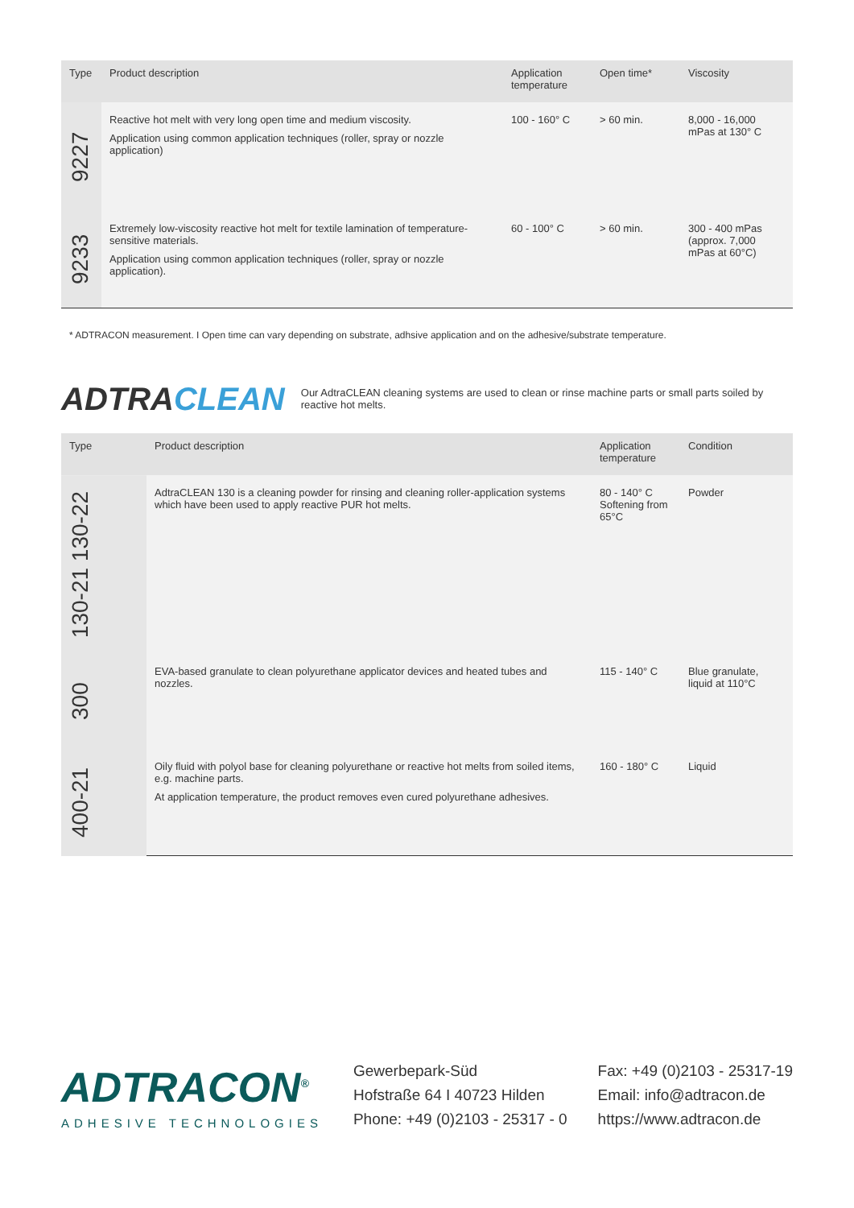| Type | Product description | Application temperature | Open time* | Viscosity |
| --- | --- | --- | --- | --- |
| 9227 | Reactive hot melt with very long open time and medium viscosity. Application using common application techniques (roller, spray or nozzle application) | 100 - 160° C | > 60 min. | 8,000 - 16,000 mPas at 130° C |
| 9233 | Extremely low-viscosity reactive hot melt for textile lamination of temperature-sensitive materials. Application using common application techniques (roller, spray or nozzle application). | 60 - 100° C | > 60 min. | 300 - 400 mPas (approx. 7,000 mPas at 60°C) |
* ADTRACON measurement. I Open time can vary depending on substrate, adhsive application and on the adhesive/substrate temperature.
ADTRACLEAN Our AdtraCLEAN cleaning systems are used to clean or rinse machine parts or small parts soiled by reactive hot melts.
| Type | Product description | Application temperature | Condition |
| --- | --- | --- | --- |
| 130-21 130-22 | AdtraCLEAN 130 is a cleaning powder for rinsing and cleaning roller-application systems which have been used to apply reactive PUR hot melts. | 80 - 140° C Softening from 65°C | Powder |
| 300 | EVA-based granulate to clean polyurethane applicator devices and heated tubes and nozzles. | 115 - 140° C | Blue granulate, liquid at 110°C |
| 400-21 | Oily fluid with polyol base for cleaning polyurethane or reactive hot melts from soiled items, e.g. machine parts. At application temperature, the product removes even cured polyurethane adhesives. | 160 - 180° C | Liquid |
ADTRACON<sup>®</sup>
ADHESIVE TECHNOLOGIES
Gewerbepark-Süd
Hofstraße 64 I 40723 Hilden
Phone: +49 (0)2103 - 25317 - 0
Fax: +49 (0)2103 - 25317-19
Email: info@adtracon.de
https://www.adtracon.de